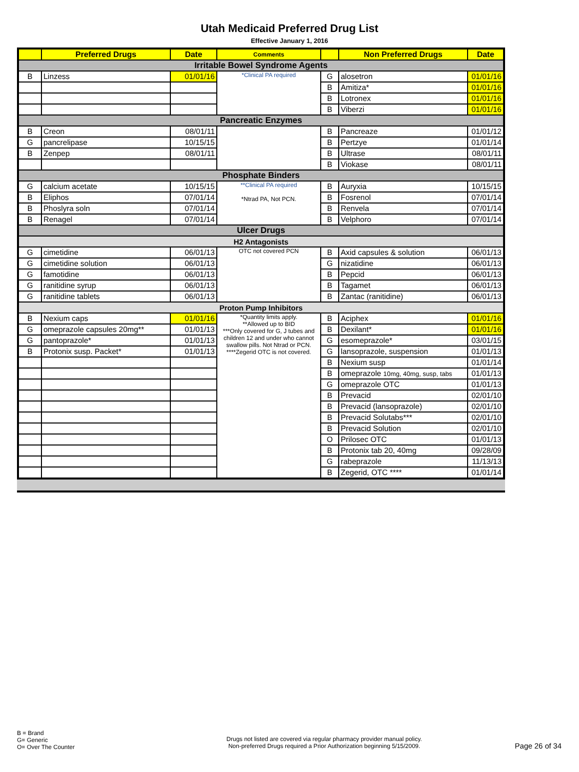Utah Medicaid Preferred Drug List
Effective January 1, 2016
| | Preferred Drugs | Date | Comments | | Non Preferred Drugs | Date |
| --- | --- | --- | --- | --- | --- | --- |
| Irritable Bowel Syndrome Agents | | | | | | |
| B | Linzess | 01/01/16 | *Clinical PA required | G | alosetron | 01/01/16 |
| | | | | B | Amitiza* | 01/01/16 |
| | | | | B | Lotronex | 01/01/16 |
| | | | | B | Viberzi | 01/01/16 |
| Pancreatic Enzymes | | | | | | |
| B | Creon | 08/01/11 | | B | Pancreaze | 01/01/12 |
| G | pancrelipase | 10/15/15 | | B | Pertzye | 01/01/14 |
| B | Zenpep | 08/01/11 | | B | Ultrase | 08/01/11 |
| | | | | B | Viokase | 08/01/11 |
| Phosphate Binders | | | | | | |
| G | calcium acetate | 10/15/15 | **Clinical PA required *Ntrad PA, Not PCN. | B | Auryxia | 10/15/15 |
| B | Eliphos | 07/01/14 | | B | Fosrenol | 07/01/14 |
| B | Phoslyra soln | 07/01/14 | | B | Renvela | 07/01/14 |
| B | Renagel | 07/01/14 | | B | Velphoro | 07/01/14 |
| Ulcer Drugs | | | | | | |
| H2 Antagonists | | | | | | |
| G | cimetidine | 06/01/13 | OTC not covered PCN | B | Axid capsules & solution | 06/01/13 |
| G | cimetidine solution | 06/01/13 | | G | nizatidine | 06/01/13 |
| G | famotidine | 06/01/13 | | B | Pepcid | 06/01/13 |
| G | ranitidine syrup | 06/01/13 | | B | Tagamet | 06/01/13 |
| G | ranitidine tablets | 06/01/13 | | B | Zantac (ranitidine) | 06/01/13 |
| Proton Pump Inhibitors | | | | | | |
| B | Nexium caps | 01/01/16 | *Quantity limits apply. **Allowed up to BID ***Only covered for G, J tubes and children 12 and under who cannot swallow pills. Not Ntrad or PCN. ****Zegerid OTC is not covered. | B | Aciphex | 01/01/16 |
| G | omeprazole capsules 20mg** | 01/01/13 | | B | Dexilant* | 01/01/16 |
| G | pantoprazole* | 01/01/13 | | G | esomeprazole* | 03/01/15 |
| B | Protonix susp. Packet* | 01/01/13 | | G | lansoprazole, suspension | 01/01/13 |
| | | | | B | Nexium susp | 01/01/14 |
| | | | | B | omeprazole 10mg, 40mg, susp, tabs | 01/01/13 |
| | | | | G | omeprazole OTC | 01/01/13 |
| | | | | B | Prevacid | 02/01/10 |
| | | | | B | Prevacid (lansoprazole) | 02/01/10 |
| | | | | B | Prevacid Solutabs*** | 02/01/10 |
| | | | | B | Prevacid Solution | 02/01/10 |
| | | | | O | Prilosec OTC | 01/01/13 |
| | | | | B | Protonix tab 20, 40mg | 09/28/09 |
| | | | | G | rabeprazole | 11/13/13 |
| | | | | B | Zegerid, OTC **** | 01/01/14 |
B = Brand
G= Generic
O= Over The Counter
Drugs not listed are covered via regular pharmacy provider manual policy.
Non-preferred Drugs required a Prior Authorization beginning 5/15/2009.
Page 26 of 34